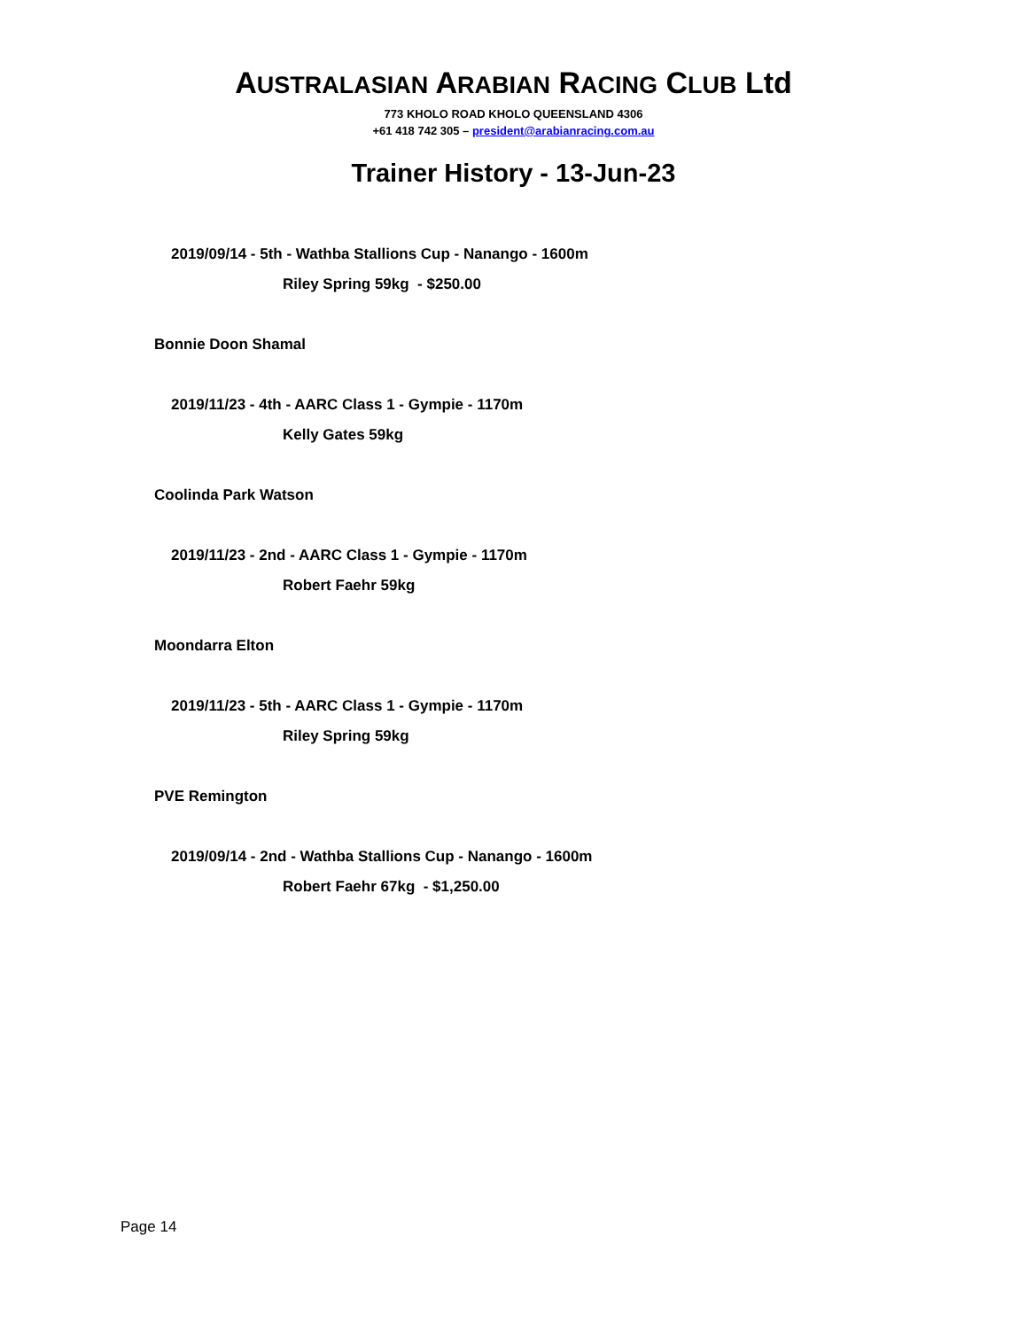AUSTRALASIAN ARABIAN RACING CLUB Ltd
773 KHOLO ROAD KHOLO QUEENSLAND 4306
+61 418 742 305 – president@arabianracing.com.au
Trainer History - 13-Jun-23
2019/09/14 - 5th - Wathba Stallions Cup - Nanango - 1600m
Riley Spring 59kg - $250.00
Bonnie Doon Shamal
2019/11/23 - 4th - AARC Class 1 - Gympie - 1170m
Kelly Gates 59kg
Coolinda Park Watson
2019/11/23 - 2nd - AARC Class 1 - Gympie - 1170m
Robert Faehr 59kg
Moondarra Elton
2019/11/23 - 5th - AARC Class 1 - Gympie - 1170m
Riley Spring 59kg
PVE Remington
2019/09/14 - 2nd - Wathba Stallions Cup - Nanango - 1600m
Robert Faehr 67kg - $1,250.00
Page 14